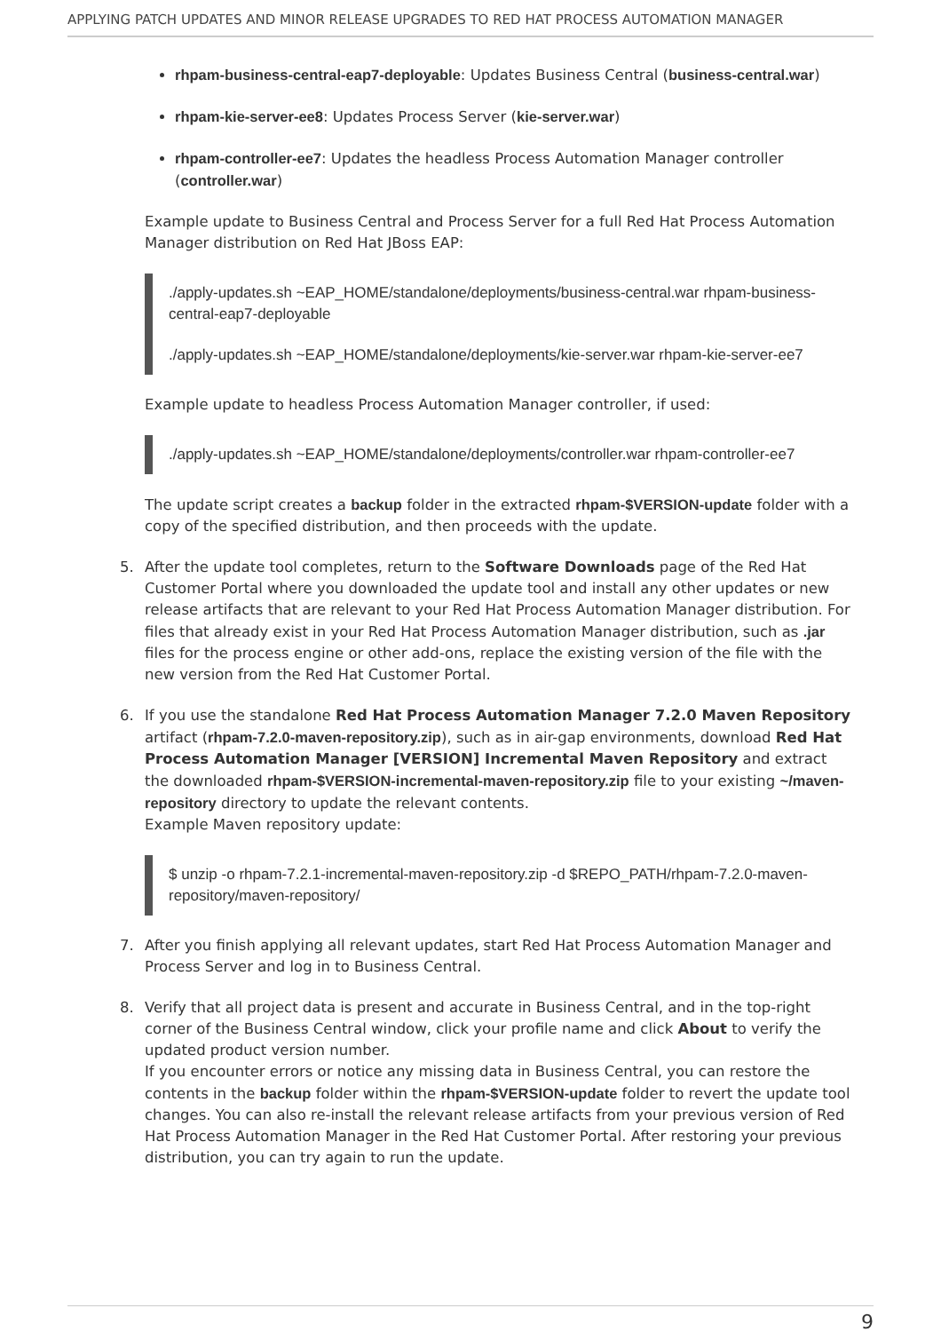APPLYING PATCH UPDATES AND MINOR RELEASE UPGRADES TO RED HAT PROCESS AUTOMATION MANAGER
rhpam-business-central-eap7-deployable: Updates Business Central (business-central.war)
rhpam-kie-server-ee8: Updates Process Server (kie-server.war)
rhpam-controller-ee7: Updates the headless Process Automation Manager controller (controller.war)
Example update to Business Central and Process Server for a full Red Hat Process Automation Manager distribution on Red Hat JBoss EAP:
./apply-updates.sh ~EAP_HOME/standalone/deployments/business-central.war rhpam-business-central-eap7-deployable./apply-updates.sh ~EAP_HOME/standalone/deployments/kie-server.war rhpam-kie-server-ee7
Example update to headless Process Automation Manager controller, if used:
./apply-updates.sh ~EAP_HOME/standalone/deployments/controller.war rhpam-controller-ee7
The update script creates a backup folder in the extracted rhpam-$VERSION-update folder with a copy of the specified distribution, and then proceeds with the update.
5. After the update tool completes, return to the Software Downloads page of the Red Hat Customer Portal where you downloaded the update tool and install any other updates or new release artifacts that are relevant to your Red Hat Process Automation Manager distribution. For files that already exist in your Red Hat Process Automation Manager distribution, such as .jar files for the process engine or other add-ons, replace the existing version of the file with the new version from the Red Hat Customer Portal.
6. If you use the standalone Red Hat Process Automation Manager 7.2.0 Maven Repository artifact (rhpam-7.2.0-maven-repository.zip), such as in air-gap environments, download Red Hat Process Automation Manager [VERSION] Incremental Maven Repository and extract the downloaded rhpam-$VERSION-incremental-maven-repository.zip file to your existing ~/maven-repository directory to update the relevant contents.
Example Maven repository update:
$ unzip -o rhpam-7.2.1-incremental-maven-repository.zip -d $REPO_PATH/rhpam-7.2.0-maven-repository/maven-repository/
7. After you finish applying all relevant updates, start Red Hat Process Automation Manager and Process Server and log in to Business Central.
8. Verify that all project data is present and accurate in Business Central, and in the top-right corner of the Business Central window, click your profile name and click About to verify the updated product version number.
If you encounter errors or notice any missing data in Business Central, you can restore the contents in the backup folder within the rhpam-$VERSION-update folder to revert the update tool changes. You can also re-install the relevant release artifacts from your previous version of Red Hat Process Automation Manager in the Red Hat Customer Portal. After restoring your previous distribution, you can try again to run the update.
9